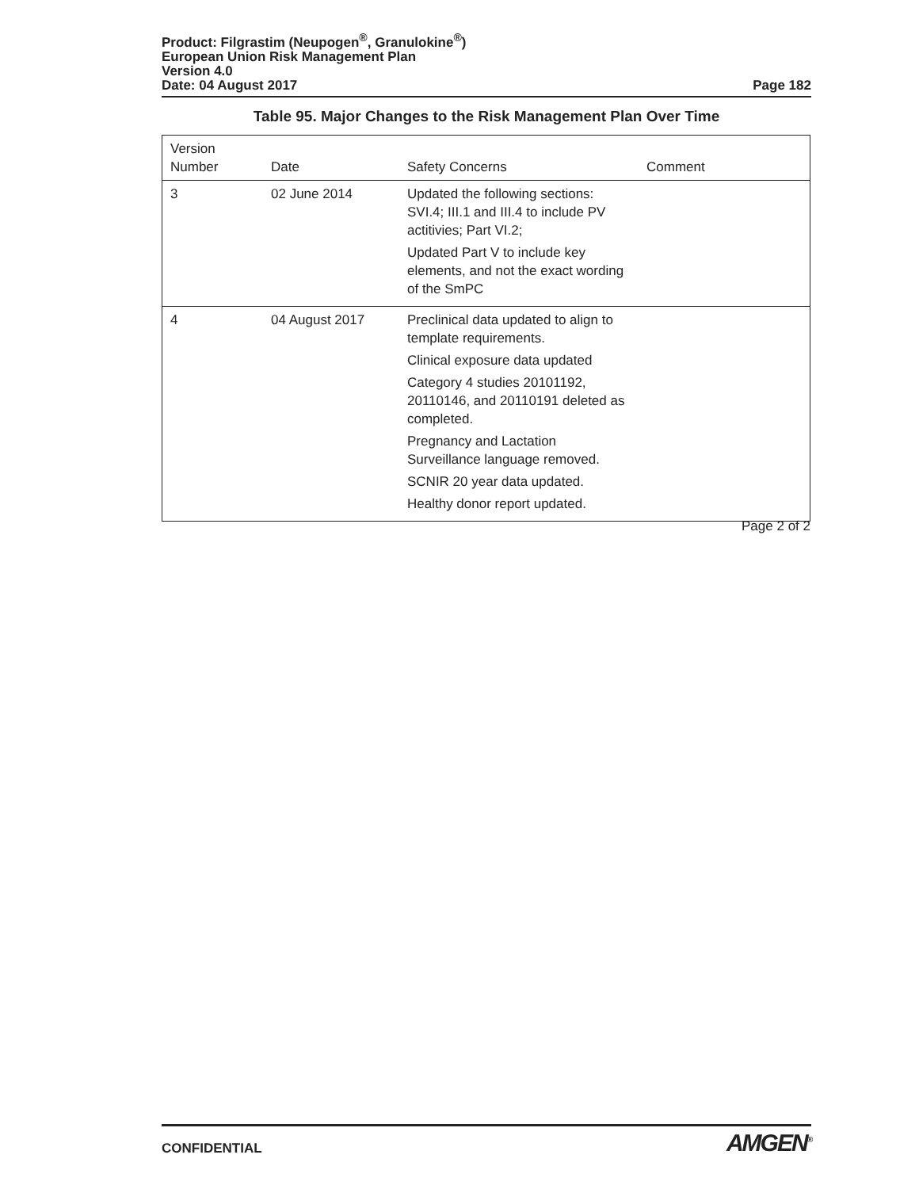Product: Filgrastim (Neupogen<sup>®</sup>, Granulokine<sup>®</sup>)
European Union Risk Management Plan
Version 4.0
Date: 04 August 2017 Page 182
Table 95. Major Changes to the Risk Management Plan Over Time
| Version Number | Date | Safety Concerns | Comment |
| --- | --- | --- | --- |
| 3 | 02 June 2014 | Updated the following sections: SVI.4; III.1 and III.4 to include PV actitivies; Part VI.2; Updated Part V to include key elements, and not the exact wording of the SmPC | |
| 4 | 04 August 2017 | Preclinical data updated to align to template requirements. Clinical exposure data updated Category 4 studies 20101192, 20110146, and 20110191 deleted as completed. Pregnancy and Lactation Surveillance language removed. SCNIR 20 year data updated. Healthy donor report updated. | |
Page 2 of 2
CONFIDENTIAL AMGEN<sup>®</sup>